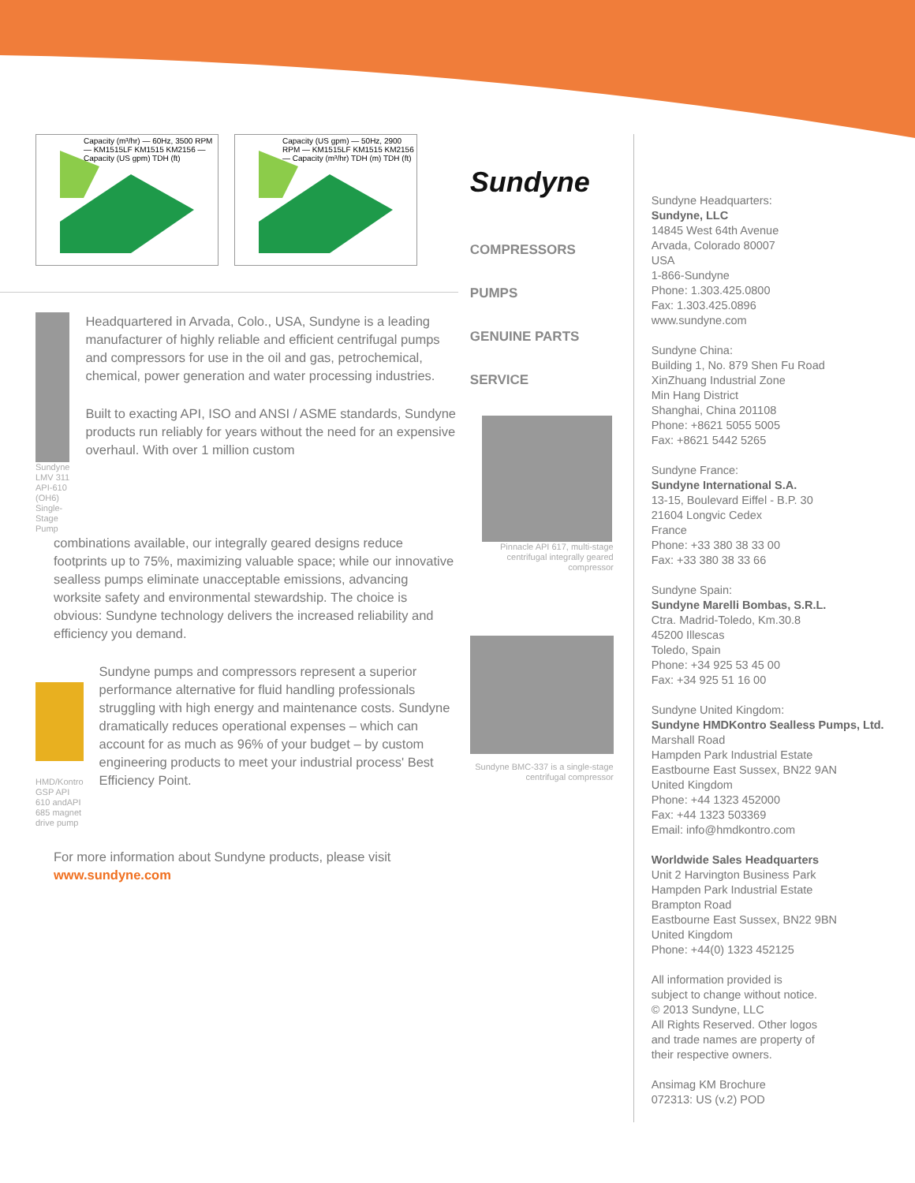Capacity (m³/hr) — 60Hz, 3500 RPM — KM1515LF KM1515 KM2156 — Capacity (US gpm) TDH (ft)
Capacity (US gpm) — 50Hz, 2900 RPM — KM1515LF KM1515 KM2156 — Capacity (m³/hr) TDH (m) TDH (ft)
Sundyne LMV 311 API-610 (OH6) Single-Stage Pump
Headquartered in Arvada, Colo., USA, Sundyne is a leading manufacturer of highly reliable and efficient centrifugal pumps and compressors for use in the oil and gas, petrochemical, chemical, power generation and water processing industries.
Built to exacting API, ISO and ANSI / ASME standards, Sundyne products run reliably for years without the need for an expensive overhaul. With over 1 million custom
combinations available, our integrally geared designs reduce footprints up to 75%, maximizing valuable space; while our innovative sealless pumps eliminate unacceptable emissions, advancing worksite safety and environmental stewardship. The choice is obvious: Sundyne technology delivers the increased reliability and efficiency you demand.
HMD/Kontro GSP API 610 andAPI 685 magnet drive pump
Sundyne pumps and compressors represent a superior performance alternative for fluid handling professionals struggling with high energy and maintenance costs. Sundyne dramatically reduces operational expenses – which can account for as much as 96% of your budget – by custom engineering products to meet your industrial process' Best Efficiency Point.
For more information about Sundyne products, please visit www.sundyne.com
Sundyne
COMPRESSORS
PUMPS
GENUINE PARTS
SERVICE
Pinnacle API 617, multi-stage centrifugal integrally geared compressor
Sundyne BMC-337 is a single-stage centrifugal compressor
Sundyne Headquarters:
Sundyne, LLC
14845 West 64th Avenue
Arvada, Colorado 80007
USA
1-866-Sundyne
Phone: 1.303.425.0800
Fax: 1.303.425.0896
www.sundyne.com
Sundyne China:
Building 1, No. 879 Shen Fu Road
XinZhuang Industrial Zone
Min Hang District
Shanghai, China 201108
Phone: +8621 5055 5005
Fax: +8621 5442 5265
Sundyne France:
Sundyne International S.A.
13-15, Boulevard Eiffel - B.P. 30
21604 Longvic Cedex
France
Phone: +33 380 38 33 00
Fax: +33 380 38 33 66
Sundyne Spain:
Sundyne Marelli Bombas, S.R.L.
Ctra. Madrid-Toledo, Km.30.8
45200 Illescas
Toledo, Spain
Phone: +34 925 53 45 00
Fax: +34 925 51 16 00
Sundyne United Kingdom:
Sundyne HMDKontro Sealless Pumps, Ltd.
Marshall Road
Hampden Park Industrial Estate
Eastbourne East Sussex, BN22 9AN
United Kingdom
Phone: +44 1323 452000
Fax: +44 1323 503369
Email: info@hmdkontro.com
Worldwide Sales Headquarters
Unit 2 Harvington Business Park
Hampden Park Industrial Estate
Brampton Road
Eastbourne East Sussex, BN22 9BN
United Kingdom
Phone: +44(0) 1323 452125
All information provided is
subject to change without notice.
© 2013 Sundyne, LLC
All Rights Reserved. Other logos
and trade names are property of
their respective owners.
Ansimag KM Brochure
072313: US (v.2) POD